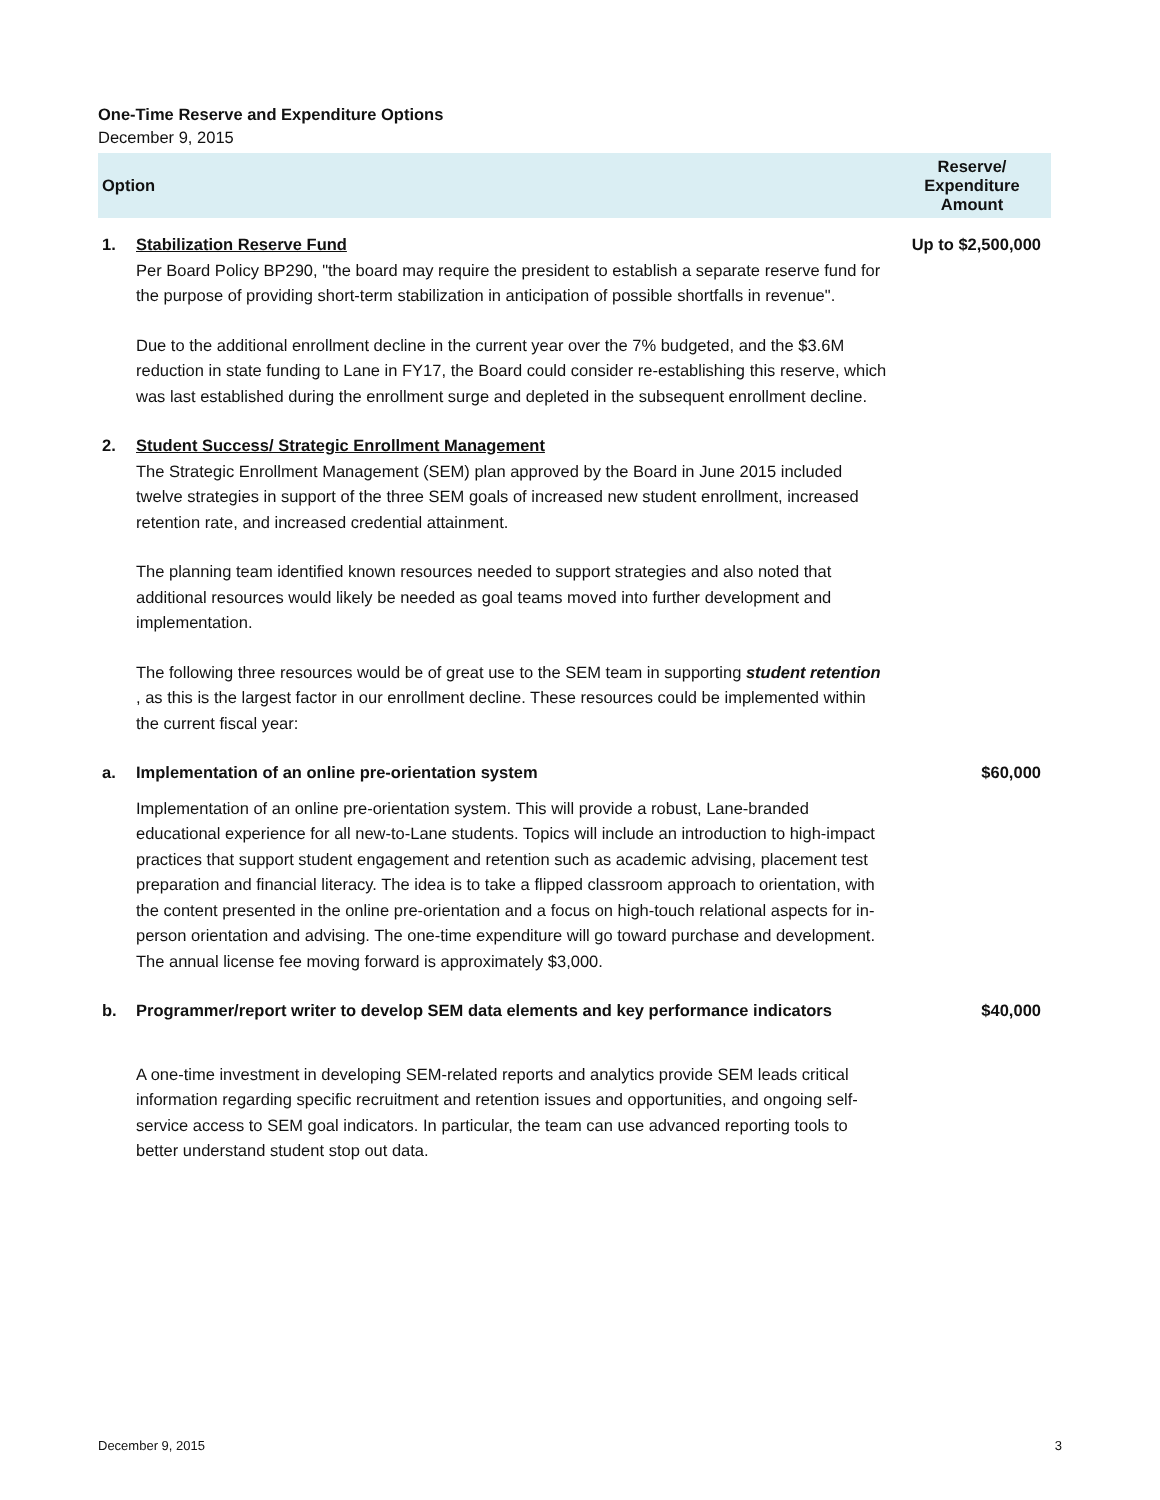One-Time Reserve and Expenditure Options
December 9, 2015
| Option | | Reserve/ Expenditure Amount |
| --- | --- | --- |
| 1. | Stabilization Reserve Fund Per Board Policy BP290, "the board may require the president to establish a separate reserve fund for the purpose of providing short-term stabilization in anticipation of possible shortfalls in revenue". Due to the additional enrollment decline in the current year over the 7% budgeted, and the $3.6M reduction in state funding to Lane in FY17, the Board could consider re-establishing this reserve, which was last established during the enrollment surge and depleted in the subsequent enrollment decline. | Up to $2,500,000 |
| 2. | Student Success/ Strategic Enrollment Management The Strategic Enrollment Management (SEM) plan approved by the Board in June 2015 included twelve strategies in support of the three SEM goals of increased new student enrollment, increased retention rate, and increased credential attainment. The planning team identified known resources needed to support strategies and also noted that additional resources would likely be needed as goal teams moved into further development and implementation. The following three resources would be of great use to the SEM team in supporting student retention , as this is the largest factor in our enrollment decline. These resources could be implemented within the current fiscal year: | |
| a. | Implementation of an online pre-orientation system Implementation of an online pre-orientation system. This will provide a robust, Lane-branded educational experience for all new-to-Lane students. Topics will include an introduction to high-impact practices that support student engagement and retention such as academic advising, placement test preparation and financial literacy. The idea is to take a flipped classroom approach to orientation, with the content presented in the online pre-orientation and a focus on high-touch relational aspects for in-person orientation and advising. The one-time expenditure will go toward purchase and development. The annual license fee moving forward is approximately $3,000. | $60,000 |
| b. | Programmer/report writer to develop SEM data elements and key performance indicators A one-time investment in developing SEM-related reports and analytics provide SEM leads critical information regarding specific recruitment and retention issues and opportunities, and ongoing self-service access to SEM goal indicators. In particular, the team can use advanced reporting tools to better understand student stop out data. | $40,000 |
December 9, 2015 3